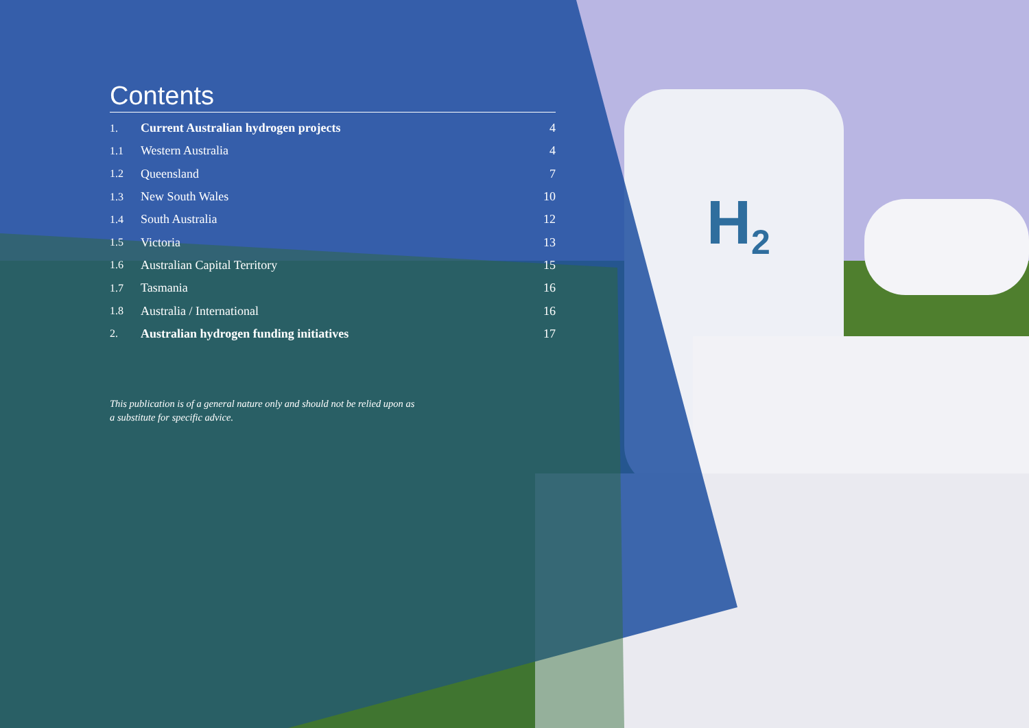H
2
Contents
1. Current Australian hydrogen projects 4
1.1 Western Australia 4
1.2 Queensland 7
1.3 New South Wales 10
1.4 South Australia 12
1.5 Victoria 13
1.6 Australian Capital Territory 15
1.7 Tasmania 16
1.8 Australia / International 16
2. Australian hydrogen funding initiatives 17
This publication is of a general nature only and should not be relied upon as a substitute for specific advice.